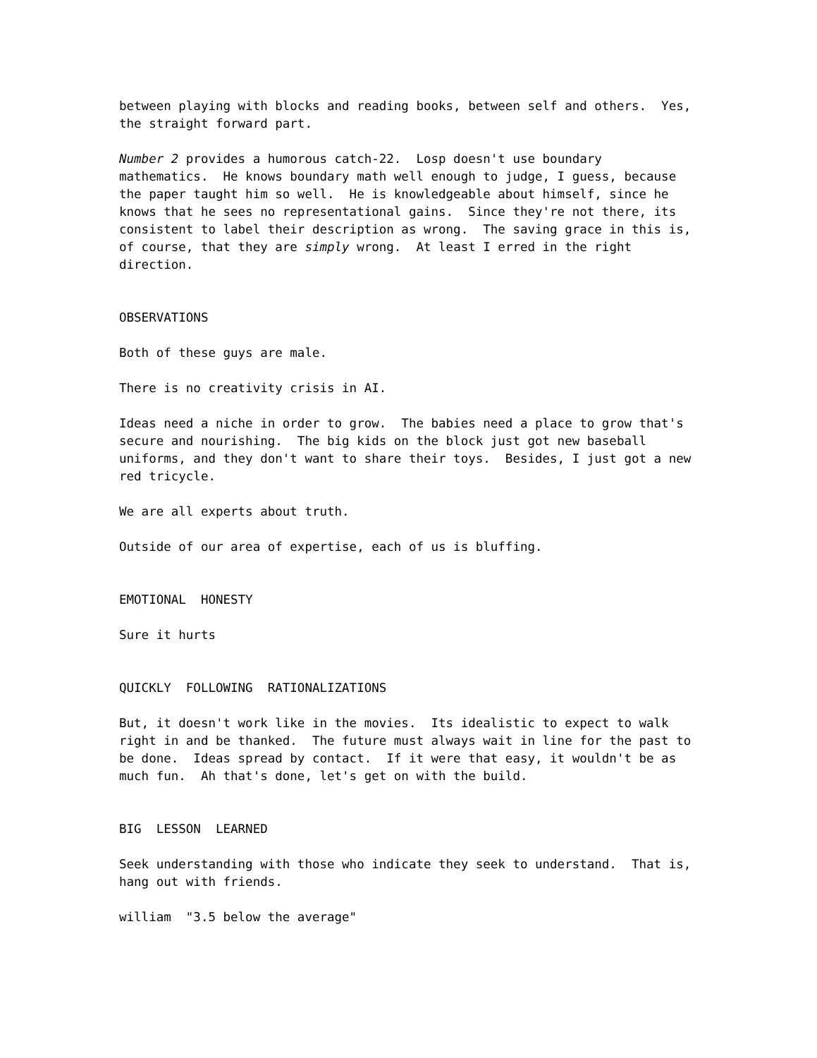between playing with blocks and reading books, between self and others. Yes, the straight forward part.
Number 2 provides a humorous catch-22. Losp doesn't use boundary mathematics. He knows boundary math well enough to judge, I guess, because the paper taught him so well. He is knowledgeable about himself, since he knows that he sees no representational gains. Since they're not there, its consistent to label their description as wrong. The saving grace in this is, of course, that they are simply wrong. At least I erred in the right direction.
OBSERVATIONS
Both of these guys are male.
There is no creativity crisis in AI.
Ideas need a niche in order to grow. The babies need a place to grow that's secure and nourishing. The big kids on the block just got new baseball uniforms, and they don't want to share their toys. Besides, I just got a new red tricycle.
We are all experts about truth.
Outside of our area of expertise, each of us is bluffing.
EMOTIONAL HONESTY
Sure it hurts
QUICKLY FOLLOWING RATIONALIZATIONS
But, it doesn't work like in the movies. Its idealistic to expect to walk right in and be thanked. The future must always wait in line for the past to be done. Ideas spread by contact. If it were that easy, it wouldn't be as much fun. Ah that's done, let's get on with the build.
BIG LESSON LEARNED
Seek understanding with those who indicate they seek to understand. That is, hang out with friends.
william "3.5 below the average"